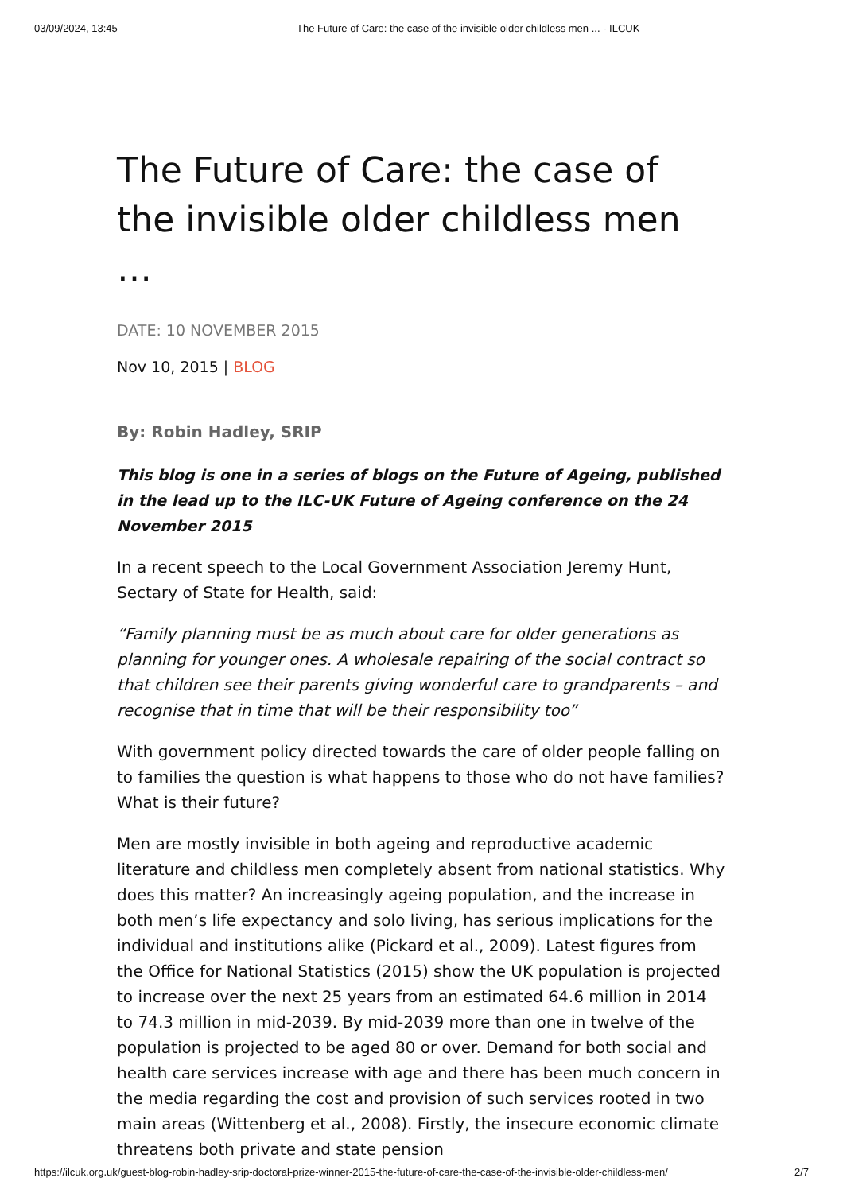03/09/2024, 13:45 The Future of Care: the case of the invisible older childless men ... - ILCUK
The Future of Care: the case of the invisible older childless men …
DATE: 10 NOVEMBER 2015
Nov 10, 2015 | BLOG
By: Robin Hadley, SRIP
This blog is one in a series of blogs on the Future of Ageing, published in the lead up to the ILC-UK Future of Ageing conference on the 24 November 2015
In a recent speech to the Local Government Association Jeremy Hunt, Sectary of State for Health, said:
“Family planning must be as much about care for older generations as planning for younger ones. A wholesale repairing of the social contract so that children see their parents giving wonderful care to grandparents – and recognise that in time that will be their responsibility too”
With government policy directed towards the care of older people falling on to families the question is what happens to those who do not have families? What is their future?
Men are mostly invisible in both ageing and reproductive academic literature and childless men completely absent from national statistics. Why does this matter? An increasingly ageing population, and the increase in both men’s life expectancy and solo living, has serious implications for the individual and institutions alike (Pickard et al., 2009). Latest figures from the Office for National Statistics (2015) show the UK population is projected to increase over the next 25 years from an estimated 64.6 million in 2014 to 74.3 million in mid-2039. By mid-2039 more than one in twelve of the population is projected to be aged 80 or over. Demand for both social and health care services increase with age and there has been much concern in the media regarding the cost and provision of such services rooted in two main areas (Wittenberg et al., 2008). Firstly, the insecure economic climate threatens both private and state pension
https://ilcuk.org.uk/guest-blog-robin-hadley-srip-doctoral-prize-winner-2015-the-future-of-care-the-case-of-the-invisible-older-childless-men/ 2/7